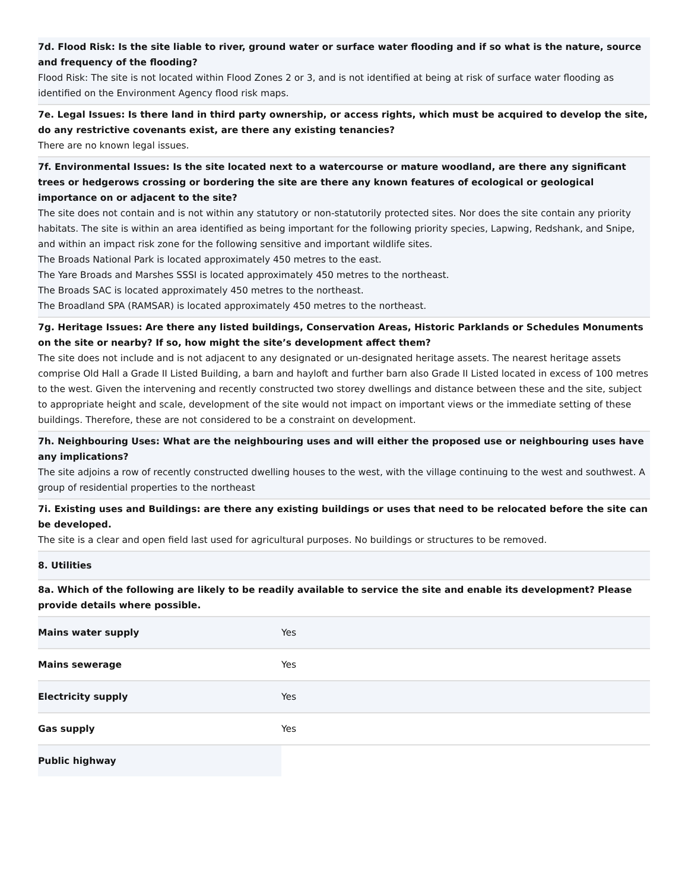7d. Flood Risk: Is the site liable to river, ground water or surface water flooding and if so what is the nature, source and frequency of the flooding?
Flood Risk: The site is not located within Flood Zones 2 or 3, and is not identified at being at risk of surface water flooding as identified on the Environment Agency flood risk maps.
7e. Legal Issues: Is there land in third party ownership, or access rights, which must be acquired to develop the site, do any restrictive covenants exist, are there any existing tenancies?
There are no known legal issues.
7f. Environmental Issues: Is the site located next to a watercourse or mature woodland, are there any significant trees or hedgerows crossing or bordering the site are there any known features of ecological or geological importance on or adjacent to the site?
The site does not contain and is not within any statutory or non-statutorily protected sites. Nor does the site contain any priority habitats. The site is within an area identified as being important for the following priority species, Lapwing, Redshank, and Snipe, and within an impact risk zone for the following sensitive and important wildlife sites.
The Broads National Park is located approximately 450 metres to the east.
The Yare Broads and Marshes SSSI is located approximately 450 metres to the northeast.
The Broads SAC is located approximately 450 metres to the northeast.
The Broadland SPA (RAMSAR) is located approximately 450 metres to the northeast.
7g. Heritage Issues: Are there any listed buildings, Conservation Areas, Historic Parklands or Schedules Monuments on the site or nearby? If so, how might the site’s development affect them?
The site does not include and is not adjacent to any designated or un-designated heritage assets. The nearest heritage assets comprise Old Hall a Grade II Listed Building, a barn and hayloft and further barn also Grade II Listed located in excess of 100 metres to the west. Given the intervening and recently constructed two storey dwellings and distance between these and the site, subject to appropriate height and scale, development of the site would not impact on important views or the immediate setting of these buildings. Therefore, these are not considered to be a constraint on development.
7h. Neighbouring Uses: What are the neighbouring uses and will either the proposed use or neighbouring uses have any implications?
The site adjoins a row of recently constructed dwelling houses to the west, with the village continuing to the west and southwest. A group of residential properties to the northeast
7i. Existing uses and Buildings: are there any existing buildings or uses that need to be relocated before the site can be developed.
The site is a clear and open field last used for agricultural purposes. No buildings or structures to be removed.
8. Utilities
8a. Which of the following are likely to be readily available to service the site and enable its development? Please provide details where possible.
| Mains water supply | Yes |
| Mains sewerage | Yes |
| Electricity supply | Yes |
| Gas supply | Yes |
| Public highway | |